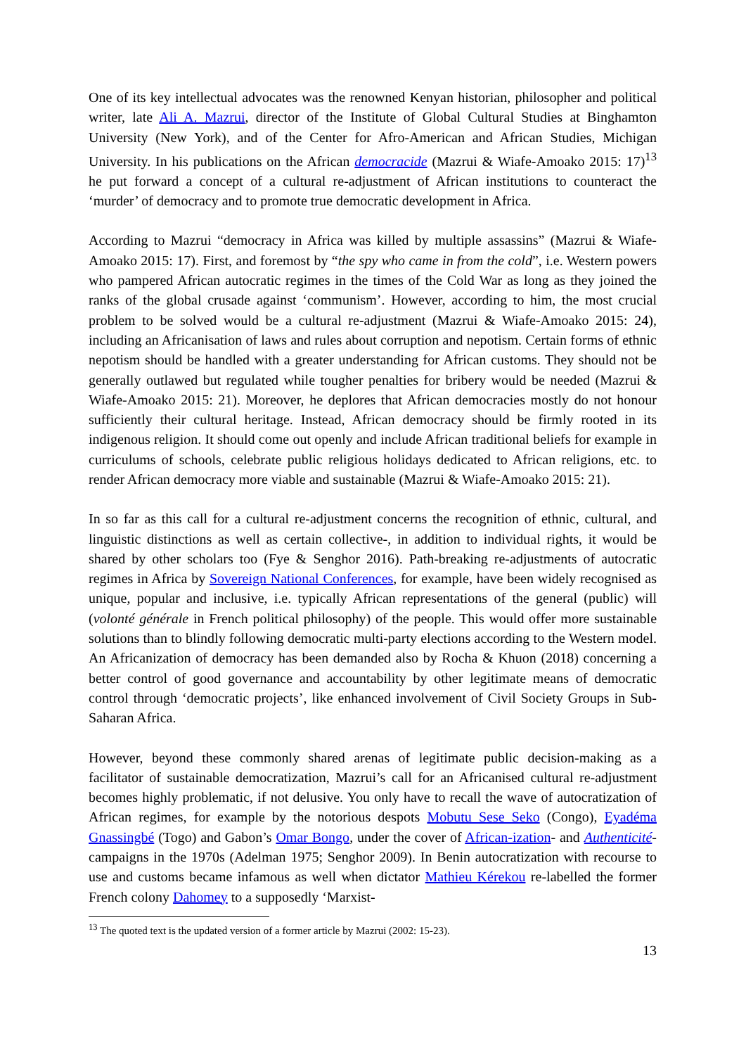One of its key intellectual advocates was the renowned Kenyan historian, philosopher and political writer, late Ali A. Mazrui, director of the Institute of Global Cultural Studies at Binghamton University (New York), and of the Center for Afro-American and African Studies, Michigan University. In his publications on the African democracide (Mazrui & Wiafe-Amoako 2015: 17)<sup>13</sup> he put forward a concept of a cultural re-adjustment of African institutions to counteract the ‘murder’ of democracy and to promote true democratic development in Africa.
According to Mazrui “democracy in Africa was killed by multiple assassins” (Mazrui & Wiafe-Amoako 2015: 17). First, and foremost by “the spy who came in from the cold”, i.e. Western powers who pampered African autocratic regimes in the times of the Cold War as long as they joined the ranks of the global crusade against ‘communism’. However, according to him, the most crucial problem to be solved would be a cultural re-adjustment (Mazrui & Wiafe-Amoako 2015: 24), including an Africanisation of laws and rules about corruption and nepotism. Certain forms of ethnic nepotism should be handled with a greater understanding for African customs. They should not be generally outlawed but regulated while tougher penalties for bribery would be needed (Mazrui & Wiafe-Amoako 2015: 21). Moreover, he deplores that African democracies mostly do not honour sufficiently their cultural heritage. Instead, African democracy should be firmly rooted in its indigenous religion. It should come out openly and include African traditional beliefs for example in curriculums of schools, celebrate public religious holidays dedicated to African religions, etc. to render African democracy more viable and sustainable (Mazrui & Wiafe-Amoako 2015: 21).
In so far as this call for a cultural re-adjustment concerns the recognition of ethnic, cultural, and linguistic distinctions as well as certain collective-, in addition to individual rights, it would be shared by other scholars too (Fye & Senghor 2016). Path-breaking re-adjustments of autocratic regimes in Africa by Sovereign National Conferences, for example, have been widely recognised as unique, popular and inclusive, i.e. typically African representations of the general (public) will (volonté générale in French political philosophy) of the people. This would offer more sustainable solutions than to blindly following democratic multi-party elections according to the Western model. An Africanization of democracy has been demanded also by Rocha & Khuon (2018) concerning a better control of good governance and accountability by other legitimate means of democratic control through ‘democratic projects’, like enhanced involvement of Civil Society Groups in Sub-Saharan Africa.
However, beyond these commonly shared arenas of legitimate public decision-making as a facilitator of sustainable democratization, Mazrui’s call for an Africanised cultural re-adjustment becomes highly problematic, if not delusive. You only have to recall the wave of autocratization of African regimes, for example by the notorious despots Mobutu Sese Seko (Congo), Eyadéma Gnassingbé (Togo) and Gabon’s Omar Bongo, under the cover of African-ization- and Authenticité-campaigns in the 1970s (Adelman 1975; Senghor 2009). In Benin autocratization with recourse to use and customs became infamous as well when dictator Mathieu Kérekou re-labelled the former French colony Dahomey to a supposedly ‘Marxist-
<sup>13</sup> The quoted text is the updated version of a former article by Mazrui (2002: 15-23).
13